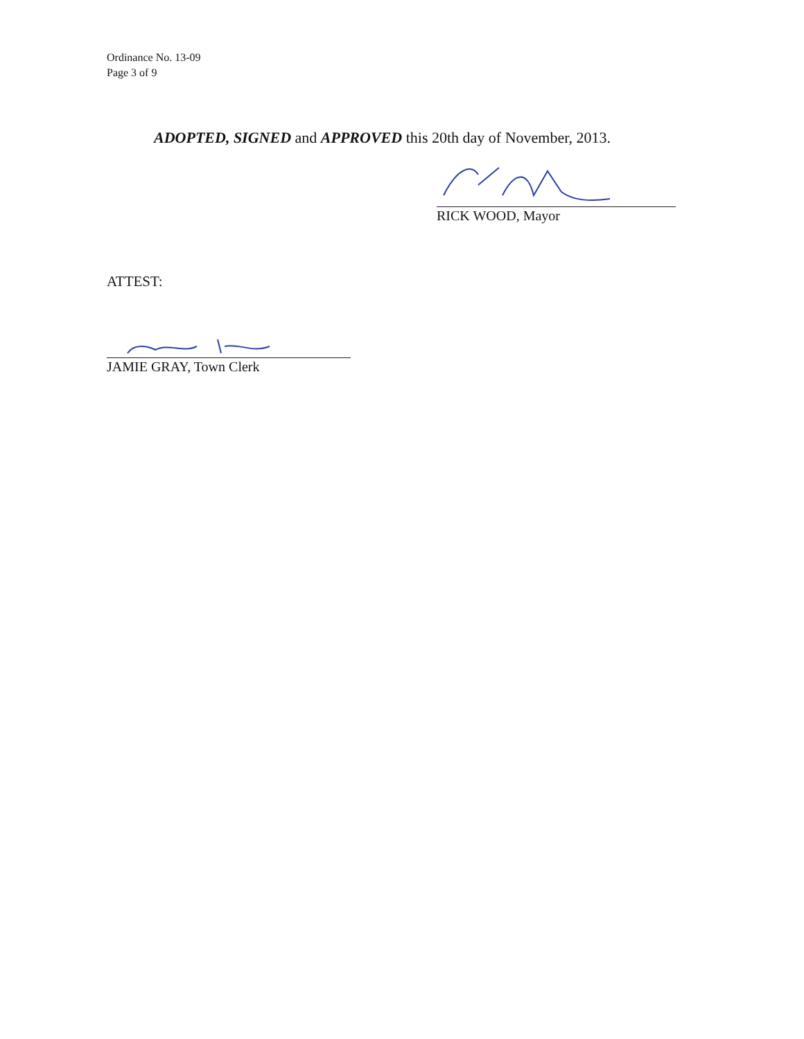Ordinance No. 13-09
Page 3 of 9
ADOPTED, SIGNED and APPROVED this 20th day of November, 2013.
RICK WOOD, Mayor
ATTEST:
JAMIE GRAY, Town Clerk